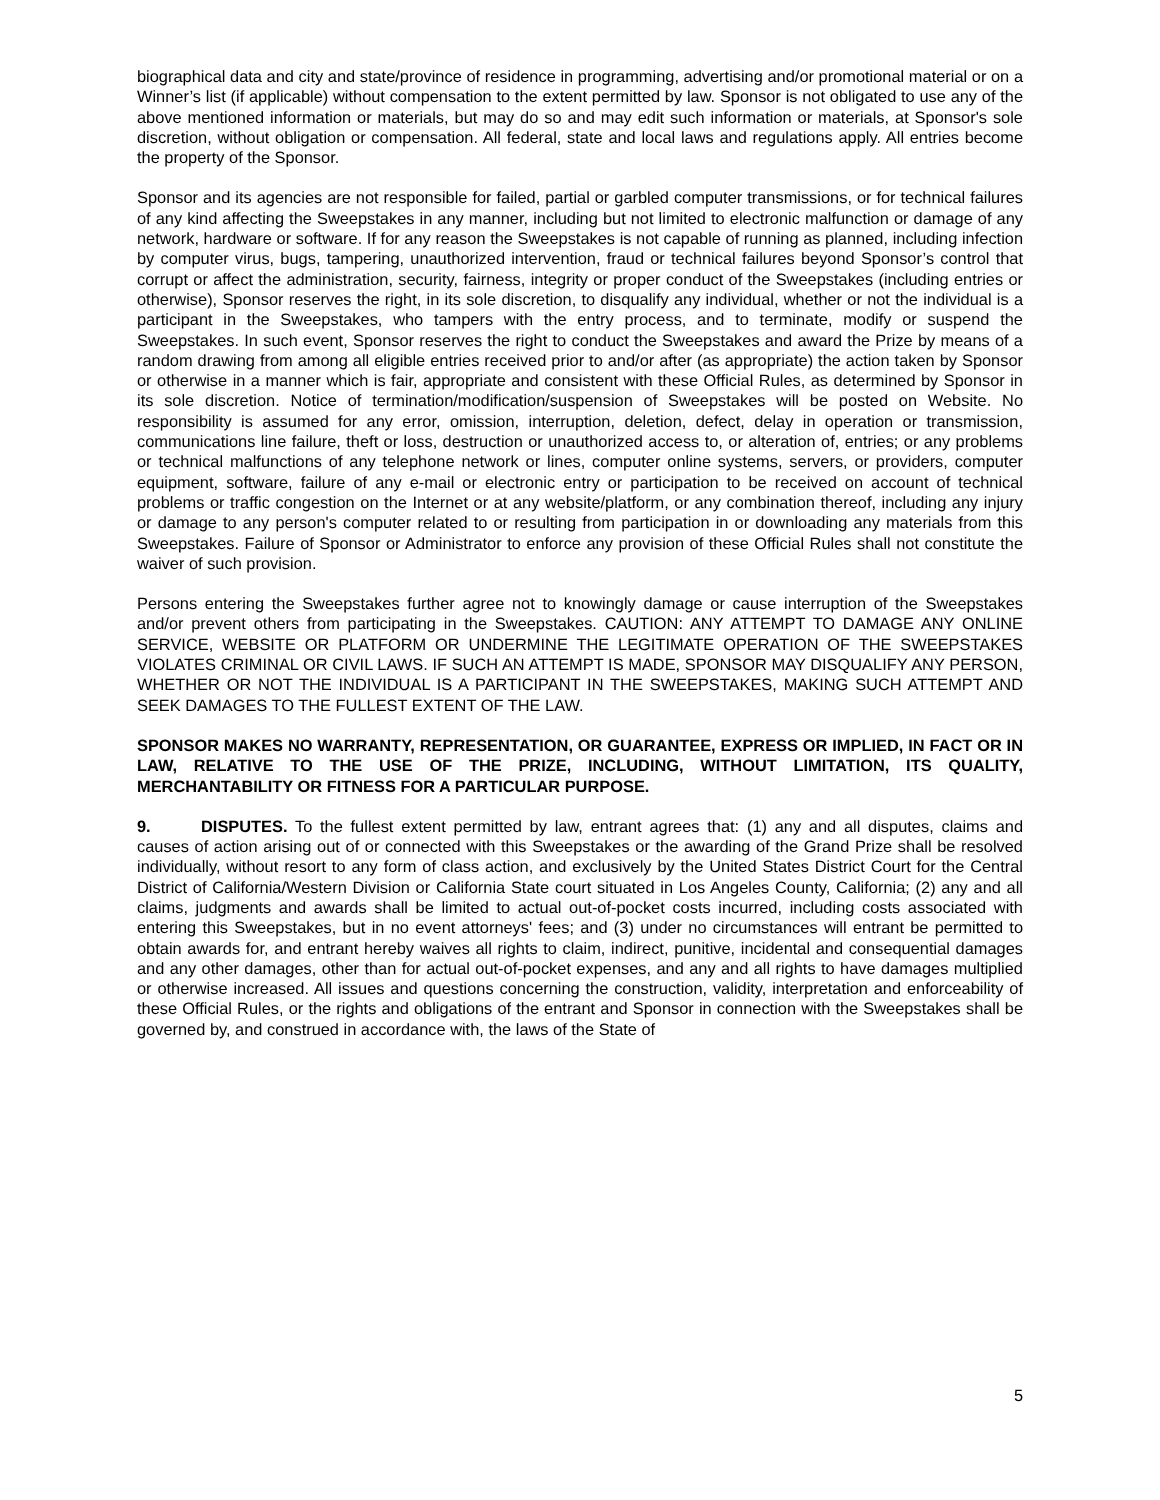biographical data and city and state/province of residence in programming, advertising and/or promotional material or on a Winner’s list (if applicable) without compensation to the extent permitted by law. Sponsor is not obligated to use any of the above mentioned information or materials, but may do so and may edit such information or materials, at Sponsor's sole discretion, without obligation or compensation. All federal, state and local laws and regulations apply. All entries become the property of the Sponsor.
Sponsor and its agencies are not responsible for failed, partial or garbled computer transmissions, or for technical failures of any kind affecting the Sweepstakes in any manner, including but not limited to electronic malfunction or damage of any network, hardware or software. If for any reason the Sweepstakes is not capable of running as planned, including infection by computer virus, bugs, tampering, unauthorized intervention, fraud or technical failures beyond Sponsor’s control that corrupt or affect the administration, security, fairness, integrity or proper conduct of the Sweepstakes (including entries or otherwise), Sponsor reserves the right, in its sole discretion, to disqualify any individual, whether or not the individual is a participant in the Sweepstakes, who tampers with the entry process, and to terminate, modify or suspend the Sweepstakes. In such event, Sponsor reserves the right to conduct the Sweepstakes and award the Prize by means of a random drawing from among all eligible entries received prior to and/or after (as appropriate) the action taken by Sponsor or otherwise in a manner which is fair, appropriate and consistent with these Official Rules, as determined by Sponsor in its sole discretion. Notice of termination/modification/suspension of Sweepstakes will be posted on Website. No responsibility is assumed for any error, omission, interruption, deletion, defect, delay in operation or transmission, communications line failure, theft or loss, destruction or unauthorized access to, or alteration of, entries; or any problems or technical malfunctions of any telephone network or lines, computer online systems, servers, or providers, computer equipment, software, failure of any e-mail or electronic entry or participation to be received on account of technical problems or traffic congestion on the Internet or at any website/platform, or any combination thereof, including any injury or damage to any person's computer related to or resulting from participation in or downloading any materials from this Sweepstakes. Failure of Sponsor or Administrator to enforce any provision of these Official Rules shall not constitute the waiver of such provision.
Persons entering the Sweepstakes further agree not to knowingly damage or cause interruption of the Sweepstakes and/or prevent others from participating in the Sweepstakes. CAUTION: ANY ATTEMPT TO DAMAGE ANY ONLINE SERVICE, WEBSITE OR PLATFORM OR UNDERMINE THE LEGITIMATE OPERATION OF THE SWEEPSTAKES VIOLATES CRIMINAL OR CIVIL LAWS. IF SUCH AN ATTEMPT IS MADE, SPONSOR MAY DISQUALIFY ANY PERSON, WHETHER OR NOT THE INDIVIDUAL IS A PARTICIPANT IN THE SWEEPSTAKES, MAKING SUCH ATTEMPT AND SEEK DAMAGES TO THE FULLEST EXTENT OF THE LAW.
SPONSOR MAKES NO WARRANTY, REPRESENTATION, OR GUARANTEE, EXPRESS OR IMPLIED, IN FACT OR IN LAW, RELATIVE TO THE USE OF THE PRIZE, INCLUDING, WITHOUT LIMITATION, ITS QUALITY, MERCHANTABILITY OR FITNESS FOR A PARTICULAR PURPOSE.
9. DISPUTES. To the fullest extent permitted by law, entrant agrees that: (1) any and all disputes, claims and causes of action arising out of or connected with this Sweepstakes or the awarding of the Grand Prize shall be resolved individually, without resort to any form of class action, and exclusively by the United States District Court for the Central District of California/Western Division or California State court situated in Los Angeles County, California; (2) any and all claims, judgments and awards shall be limited to actual out-of-pocket costs incurred, including costs associated with entering this Sweepstakes, but in no event attorneys' fees; and (3) under no circumstances will entrant be permitted to obtain awards for, and entrant hereby waives all rights to claim, indirect, punitive, incidental and consequential damages and any other damages, other than for actual out-of-pocket expenses, and any and all rights to have damages multiplied or otherwise increased. All issues and questions concerning the construction, validity, interpretation and enforceability of these Official Rules, or the rights and obligations of the entrant and Sponsor in connection with the Sweepstakes shall be governed by, and construed in accordance with, the laws of the State of
5